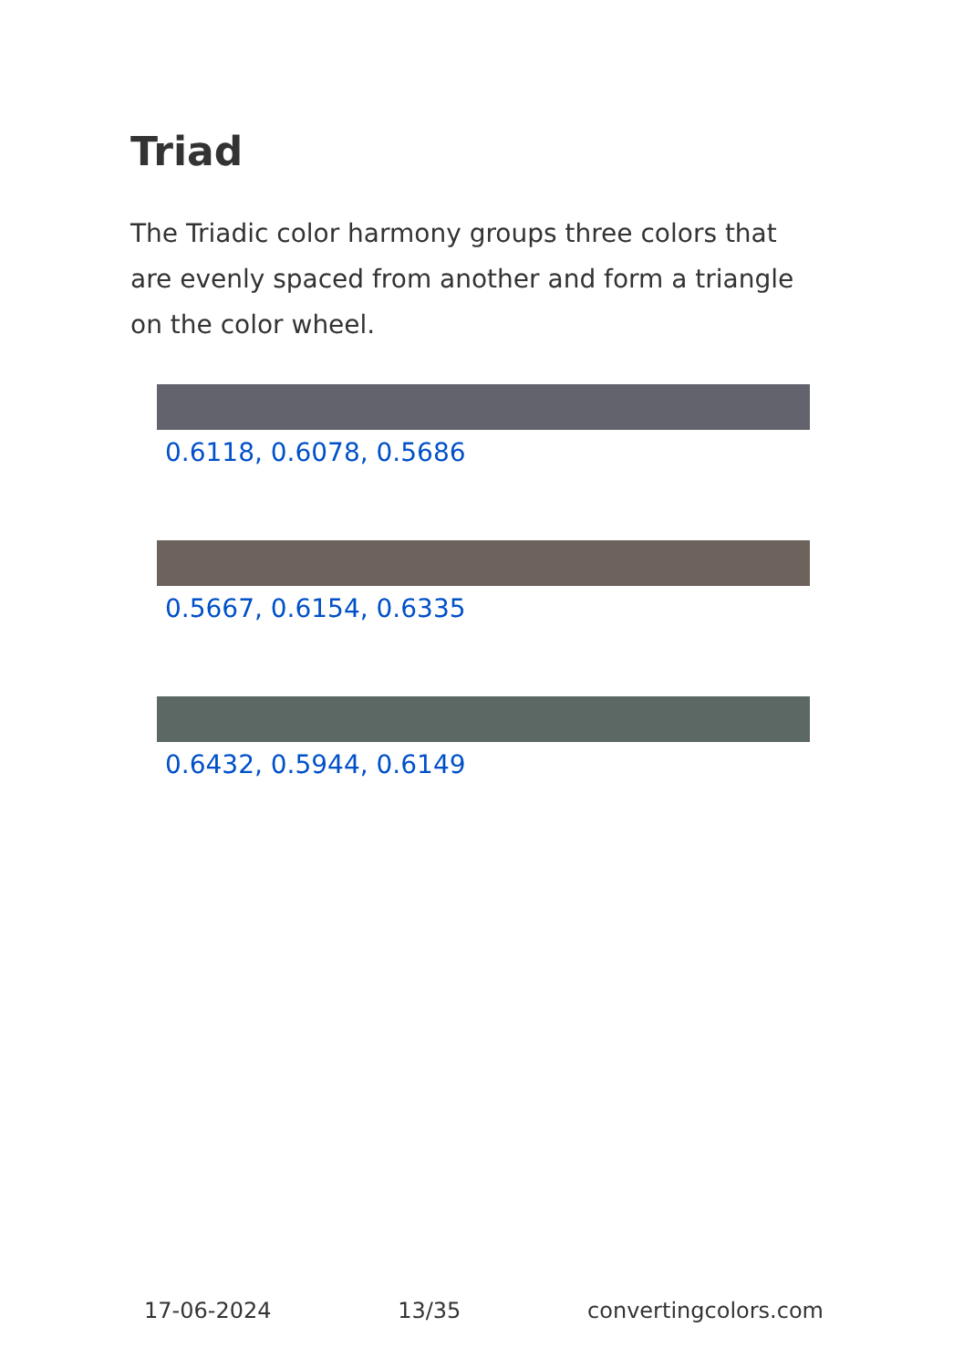Triad
The Triadic color harmony groups three colors that are evenly spaced from another and form a triangle on the color wheel.
0.6118, 0.6078, 0.5686
0.5667, 0.6154, 0.6335
0.6432, 0.5944, 0.6149
17-06-2024 13/35 convertingcolors.com